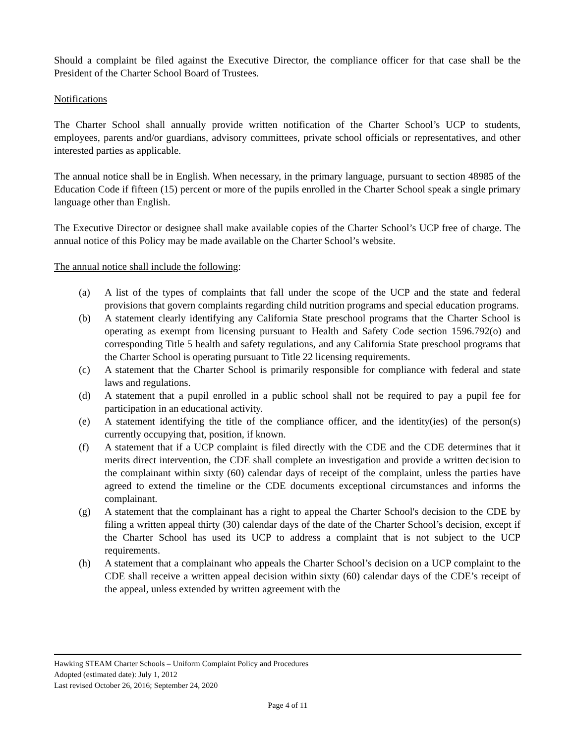Should a complaint be filed against the Executive Director, the compliance officer for that case shall be the President of the Charter School Board of Trustees.
Notifications
The Charter School shall annually provide written notification of the Charter School’s UCP to students, employees, parents and/or guardians, advisory committees, private school officials or representatives, and other interested parties as applicable.
The annual notice shall be in English. When necessary, in the primary language, pursuant to section 48985 of the Education Code if fifteen (15) percent or more of the pupils enrolled in the Charter School speak a single primary language other than English.
The Executive Director or designee shall make available copies of the Charter School’s UCP free of charge. The annual notice of this Policy may be made available on the Charter School’s website.
The annual notice shall include the following:
(a) A list of the types of complaints that fall under the scope of the UCP and the state and federal provisions that govern complaints regarding child nutrition programs and special education programs.
(b) A statement clearly identifying any California State preschool programs that the Charter School is operating as exempt from licensing pursuant to Health and Safety Code section 1596.792(o) and corresponding Title 5 health and safety regulations, and any California State preschool programs that the Charter School is operating pursuant to Title 22 licensing requirements.
(c) A statement that the Charter School is primarily responsible for compliance with federal and state laws and regulations.
(d) A statement that a pupil enrolled in a public school shall not be required to pay a pupil fee for participation in an educational activity.
(e) A statement identifying the title of the compliance officer, and the identity(ies) of the person(s) currently occupying that, position, if known.
(f) A statement that if a UCP complaint is filed directly with the CDE and the CDE determines that it merits direct intervention, the CDE shall complete an investigation and provide a written decision to the complainant within sixty (60) calendar days of receipt of the complaint, unless the parties have agreed to extend the timeline or the CDE documents exceptional circumstances and informs the complainant.
(g) A statement that the complainant has a right to appeal the Charter School's decision to the CDE by filing a written appeal thirty (30) calendar days of the date of the Charter School’s decision, except if the Charter School has used its UCP to address a complaint that is not subject to the UCP requirements.
(h) A statement that a complainant who appeals the Charter School’s decision on a UCP complaint to the CDE shall receive a written appeal decision within sixty (60) calendar days of the CDE’s receipt of the appeal, unless extended by written agreement with the
Hawking STEAM Charter Schools – Uniform Complaint Policy and Procedures
Adopted (estimated date): July 1, 2012
Last revised October 26, 2016; September 24, 2020
Page 4 of 11